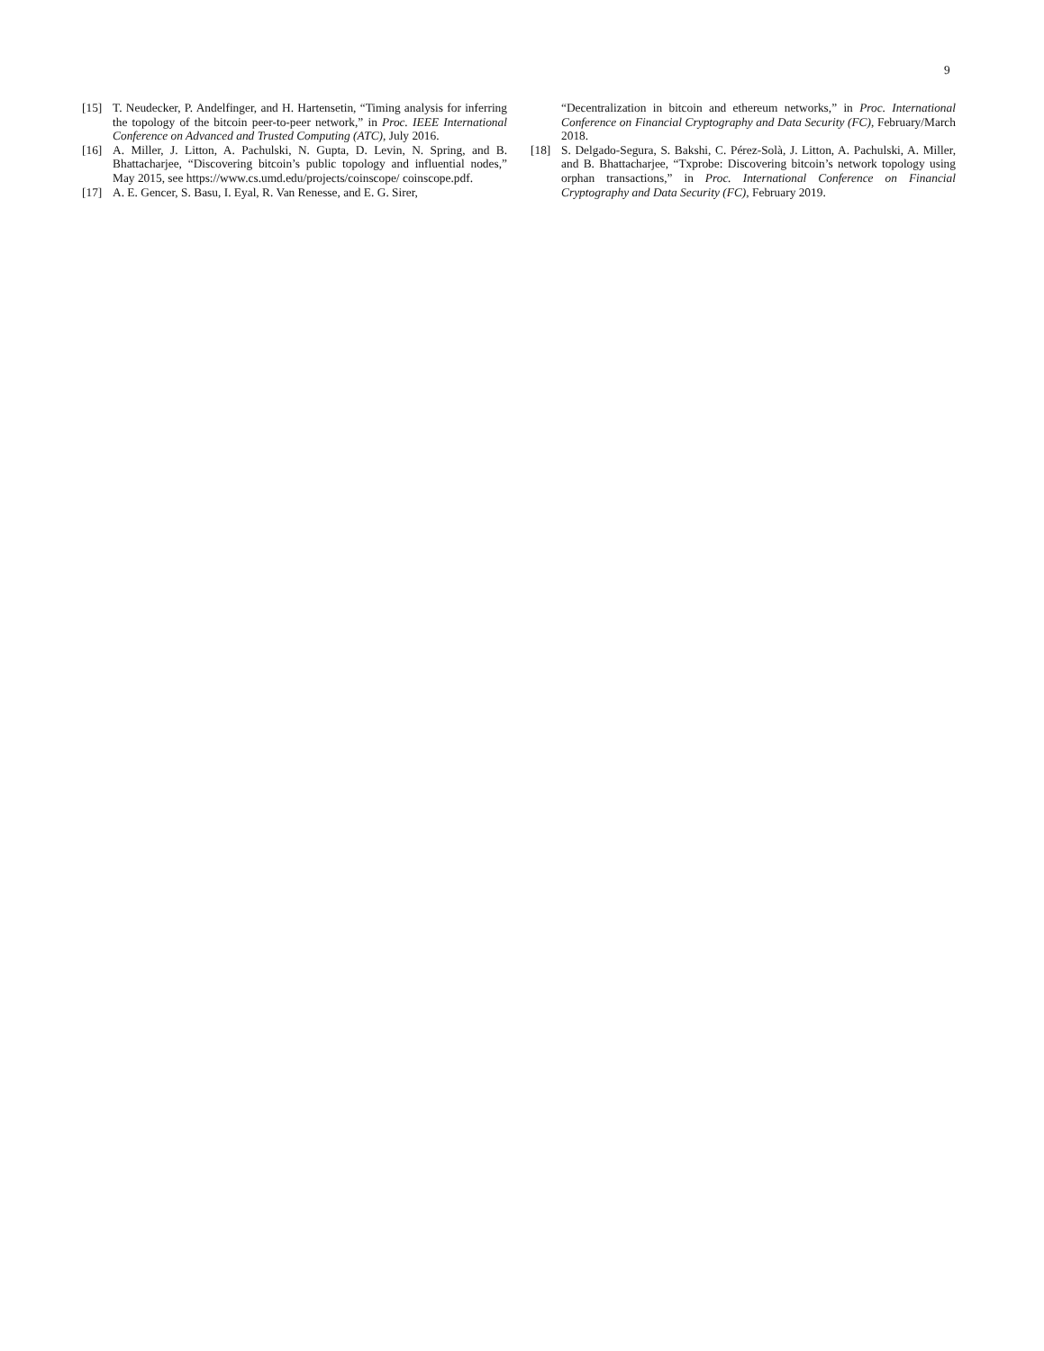9
[15] T. Neudecker, P. Andelfinger, and H. Hartensetin, “Timing analysis for inferring the topology of the bitcoin peer-to-peer network,” in Proc. IEEE International Conference on Advanced and Trusted Computing (ATC), July 2016.
[16] A. Miller, J. Litton, A. Pachulski, N. Gupta, D. Levin, N. Spring, and B. Bhattacharjee, “Discovering bitcoin’s public topology and influential nodes,” May 2015, see https://www.cs.umd.edu/projects/coinscope/ coinscope.pdf.
[17] A. E. Gencer, S. Basu, I. Eyal, R. Van Renesse, and E. G. Sirer,
“Decentralization in bitcoin and ethereum networks,” in Proc. International Conference on Financial Cryptography and Data Security (FC), February/March 2018.
[18] S. Delgado-Segura, S. Bakshi, C. Pérez-Solà, J. Litton, A. Pachulski, A. Miller, and B. Bhattacharjee, “Txprobe: Discovering bitcoin’s network topology using orphan transactions,” in Proc. International Conference on Financial Cryptography and Data Security (FC), February 2019.